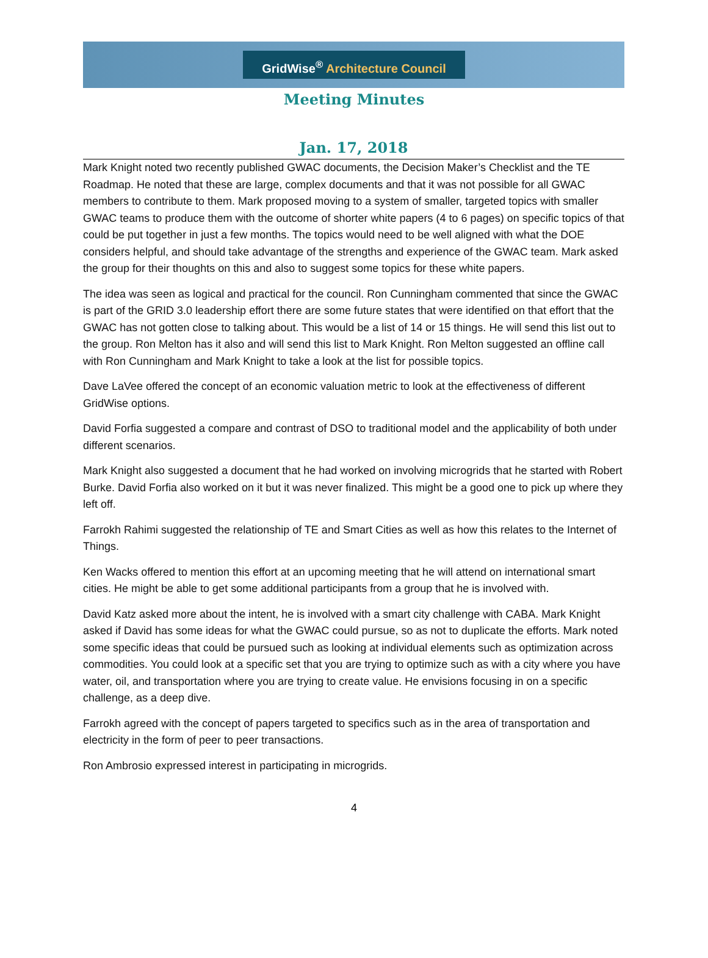GridWise<sup>®</sup> Architecture Council
Meeting Minutes
Jan. 17, 2018
Mark Knight noted two recently published GWAC documents, the Decision Maker’s Checklist and the TE Roadmap. He noted that these are large, complex documents and that it was not possible for all GWAC members to contribute to them. Mark proposed moving to a system of smaller, targeted topics with smaller GWAC teams to produce them with the outcome of shorter white papers (4 to 6 pages) on specific topics of that could be put together in just a few months. The topics would need to be well aligned with what the DOE considers helpful, and should take advantage of the strengths and experience of the GWAC team. Mark asked the group for their thoughts on this and also to suggest some topics for these white papers.
The idea was seen as logical and practical for the council. Ron Cunningham commented that since the GWAC is part of the GRID 3.0 leadership effort there are some future states that were identified on that effort that the GWAC has not gotten close to talking about. This would be a list of 14 or 15 things. He will send this list out to the group. Ron Melton has it also and will send this list to Mark Knight. Ron Melton suggested an offline call with Ron Cunningham and Mark Knight to take a look at the list for possible topics.
Dave LaVee offered the concept of an economic valuation metric to look at the effectiveness of different GridWise options.
David Forfia suggested a compare and contrast of DSO to traditional model and the applicability of both under different scenarios.
Mark Knight also suggested a document that he had worked on involving microgrids that he started with Robert Burke. David Forfia also worked on it but it was never finalized. This might be a good one to pick up where they left off.
Farrokh Rahimi suggested the relationship of TE and Smart Cities as well as how this relates to the Internet of Things.
Ken Wacks offered to mention this effort at an upcoming meeting that he will attend on international smart cities. He might be able to get some additional participants from a group that he is involved with.
David Katz asked more about the intent, he is involved with a smart city challenge with CABA. Mark Knight asked if David has some ideas for what the GWAC could pursue, so as not to duplicate the efforts. Mark noted some specific ideas that could be pursued such as looking at individual elements such as optimization across commodities. You could look at a specific set that you are trying to optimize such as with a city where you have water, oil, and transportation where you are trying to create value. He envisions focusing in on a specific challenge, as a deep dive.
Farrokh agreed with the concept of papers targeted to specifics such as in the area of transportation and electricity in the form of peer to peer transactions.
Ron Ambrosio expressed interest in participating in microgrids.
4